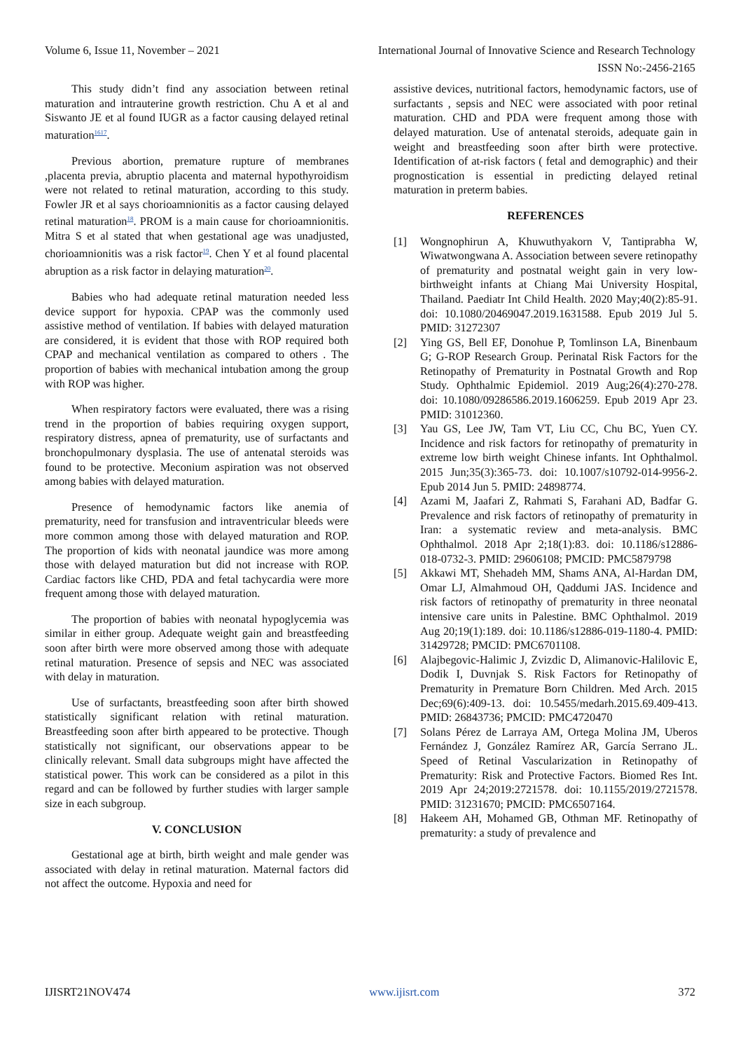Volume 6, Issue 11, November – 2021 International Journal of Innovative Science and Research Technology
ISSN No:-2456-2165
This study didn’t find any association between retinal maturation and intrauterine growth restriction. Chu A et al and Siswanto JE et al found IUGR as a factor causing delayed retinal maturation<sup>1617</sup>.
Previous abortion, premature rupture of membranes ,placenta previa, abruptio placenta and maternal hypothyroidism were not related to retinal maturation, according to this study. Fowler JR et al says chorioamnionitis as a factor causing delayed retinal maturation<sup>18</sup>. PROM is a main cause for chorioamnionitis. Mitra S et al stated that when gestational age was unadjusted, chorioamnionitis was a risk factor<sup>19</sup>. Chen Y et al found placental abruption as a risk factor in delaying maturation<sup>20</sup>.
Babies who had adequate retinal maturation needed less device support for hypoxia. CPAP was the commonly used assistive method of ventilation. If babies with delayed maturation are considered, it is evident that those with ROP required both CPAP and mechanical ventilation as compared to others . The proportion of babies with mechanical intubation among the group with ROP was higher.
When respiratory factors were evaluated, there was a rising trend in the proportion of babies requiring oxygen support, respiratory distress, apnea of prematurity, use of surfactants and bronchopulmonary dysplasia. The use of antenatal steroids was found to be protective. Meconium aspiration was not observed among babies with delayed maturation.
Presence of hemodynamic factors like anemia of prematurity, need for transfusion and intraventricular bleeds were more common among those with delayed maturation and ROP. The proportion of kids with neonatal jaundice was more among those with delayed maturation but did not increase with ROP. Cardiac factors like CHD, PDA and fetal tachycardia were more frequent among those with delayed maturation.
The proportion of babies with neonatal hypoglycemia was similar in either group. Adequate weight gain and breastfeeding soon after birth were more observed among those with adequate retinal maturation. Presence of sepsis and NEC was associated with delay in maturation.
Use of surfactants, breastfeeding soon after birth showed statistically significant relation with retinal maturation. Breastfeeding soon after birth appeared to be protective. Though statistically not significant, our observations appear to be clinically relevant. Small data subgroups might have affected the statistical power. This work can be considered as a pilot in this regard and can be followed by further studies with larger sample size in each subgroup.
V. CONCLUSION
Gestational age at birth, birth weight and male gender was associated with delay in retinal maturation. Maternal factors did not affect the outcome. Hypoxia and need for
assistive devices, nutritional factors, hemodynamic factors, use of surfactants , sepsis and NEC were associated with poor retinal maturation. CHD and PDA were frequent among those with delayed maturation. Use of antenatal steroids, adequate gain in weight and breastfeeding soon after birth were protective. Identification of at-risk factors ( fetal and demographic) and their prognostication is essential in predicting delayed retinal maturation in preterm babies.
REFERENCES
[1] Wongnophirun A, Khuwuthyakorn V, Tantiprabha W, Wiwatwongwana A. Association between severe retinopathy of prematurity and postnatal weight gain in very low-birthweight infants at Chiang Mai University Hospital, Thailand. Paediatr Int Child Health. 2020 May;40(2):85-91. doi: 10.1080/20469047.2019.1631588. Epub 2019 Jul 5. PMID: 31272307
[2] Ying GS, Bell EF, Donohue P, Tomlinson LA, Binenbaum G; G-ROP Research Group. Perinatal Risk Factors for the Retinopathy of Prematurity in Postnatal Growth and Rop Study. Ophthalmic Epidemiol. 2019 Aug;26(4):270-278. doi: 10.1080/09286586.2019.1606259. Epub 2019 Apr 23. PMID: 31012360.
[3] Yau GS, Lee JW, Tam VT, Liu CC, Chu BC, Yuen CY. Incidence and risk factors for retinopathy of prematurity in extreme low birth weight Chinese infants. Int Ophthalmol. 2015 Jun;35(3):365-73. doi: 10.1007/s10792-014-9956-2. Epub 2014 Jun 5. PMID: 24898774.
[4] Azami M, Jaafari Z, Rahmati S, Farahani AD, Badfar G. Prevalence and risk factors of retinopathy of prematurity in Iran: a systematic review and meta-analysis. BMC Ophthalmol. 2018 Apr 2;18(1):83. doi: 10.1186/s12886-018-0732-3. PMID: 29606108; PMCID: PMC5879798
[5] Akkawi MT, Shehadeh MM, Shams ANA, Al-Hardan DM, Omar LJ, Almahmoud OH, Qaddumi JAS. Incidence and risk factors of retinopathy of prematurity in three neonatal intensive care units in Palestine. BMC Ophthalmol. 2019 Aug 20;19(1):189. doi: 10.1186/s12886-019-1180-4. PMID: 31429728; PMCID: PMC6701108.
[6] Alajbegovic-Halimic J, Zvizdic D, Alimanovic-Halilovic E, Dodik I, Duvnjak S. Risk Factors for Retinopathy of Prematurity in Premature Born Children. Med Arch. 2015 Dec;69(6):409-13. doi: 10.5455/medarh.2015.69.409-413. PMID: 26843736; PMCID: PMC4720470
[7] Solans Pérez de Larraya AM, Ortega Molina JM, Uberos Fernández J, González Ramírez AR, García Serrano JL. Speed of Retinal Vascularization in Retinopathy of Prematurity: Risk and Protective Factors. Biomed Res Int. 2019 Apr 24;2019:2721578. doi: 10.1155/2019/2721578. PMID: 31231670; PMCID: PMC6507164.
[8] Hakeem AH, Mohamed GB, Othman MF. Retinopathy of prematurity: a study of prevalence and
IJISRT21NOV474 www.ijisrt.com 372